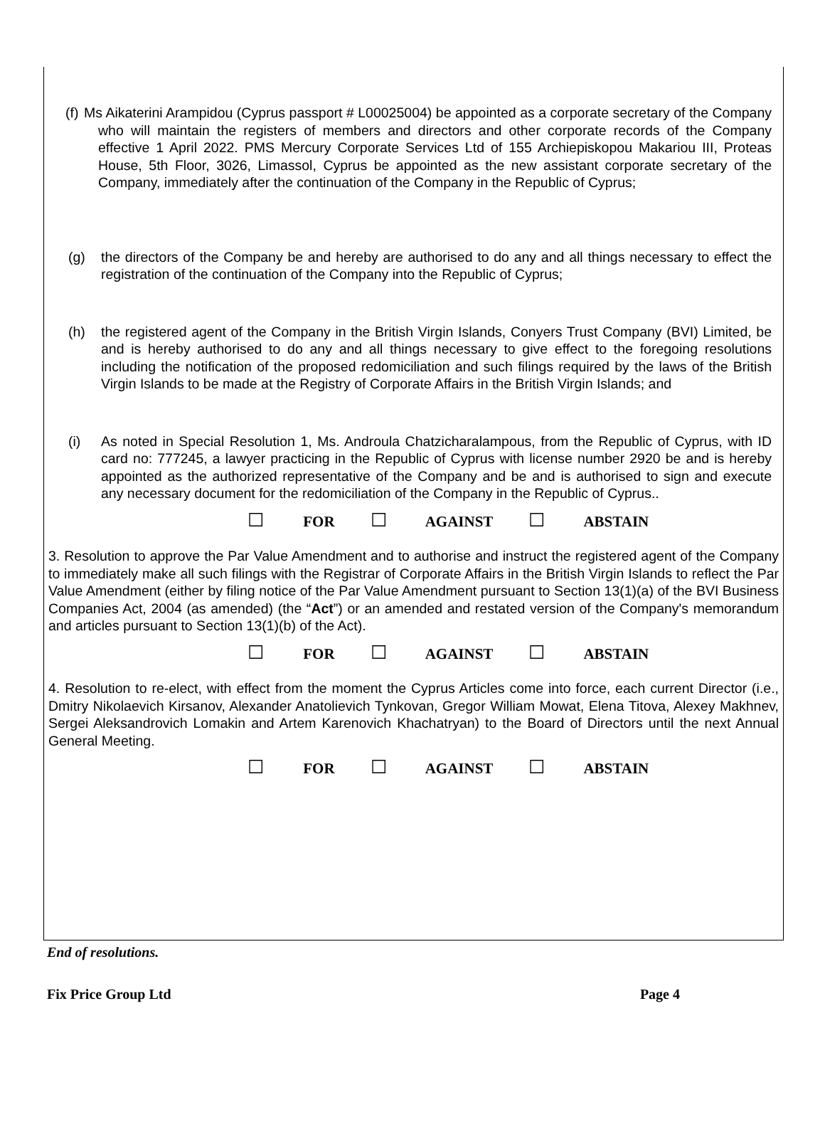(f) Ms Aikaterini Arampidou (Cyprus passport # L00025004) be appointed as a corporate secretary of the Company who will maintain the registers of members and directors and other corporate records of the Company effective 1 April 2022. PMS Mercury Corporate Services Ltd of 155 Archiepiskopou Makariou III, Proteas House, 5th Floor, 3026, Limassol, Cyprus be appointed as the new assistant corporate secretary of the Company, immediately after the continuation of the Company in the Republic of Cyprus;
(g) the directors of the Company be and hereby are authorised to do any and all things necessary to effect the registration of the continuation of the Company into the Republic of Cyprus;
(h) the registered agent of the Company in the British Virgin Islands, Conyers Trust Company (BVI) Limited, be and is hereby authorised to do any and all things necessary to give effect to the foregoing resolutions including the notification of the proposed redomiciliation and such filings required by the laws of the British Virgin Islands to be made at the Registry of Corporate Affairs in the British Virgin Islands; and
(i) As noted in Special Resolution 1, Ms. Androula Chatzicharalampous, from the Republic of Cyprus, with ID card no: 777245, a lawyer practicing in the Republic of Cyprus with license number 2920 be and is hereby appointed as the authorized representative of the Company and be and is authorised to sign and execute any necessary document for the redomiciliation of the Company in the Republic of Cyprus..
☐ FOR ☐ AGAINST ☐ ABSTAIN
3. Resolution to approve the Par Value Amendment and to authorise and instruct the registered agent of the Company to immediately make all such filings with the Registrar of Corporate Affairs in the British Virgin Islands to reflect the Par Value Amendment (either by filing notice of the Par Value Amendment pursuant to Section 13(1)(a) of the BVI Business Companies Act, 2004 (as amended) (the “Act”) or an amended and restated version of the Company's memorandum and articles pursuant to Section 13(1)(b) of the Act).
☐ FOR ☐ AGAINST ☐ ABSTAIN
4. Resolution to re-elect, with effect from the moment the Cyprus Articles come into force, each current Director (i.e., Dmitry Nikolaevich Kirsanov, Alexander Anatolievich Tynkovan, Gregor William Mowat, Elena Titova, Alexey Makhnev, Sergei Aleksandrovich Lomakin and Artem Karenovich Khachatryan) to the Board of Directors until the next Annual General Meeting.
☐ FOR ☐ AGAINST ☐ ABSTAIN
End of resolutions.
Fix Price Group Ltd Page 4